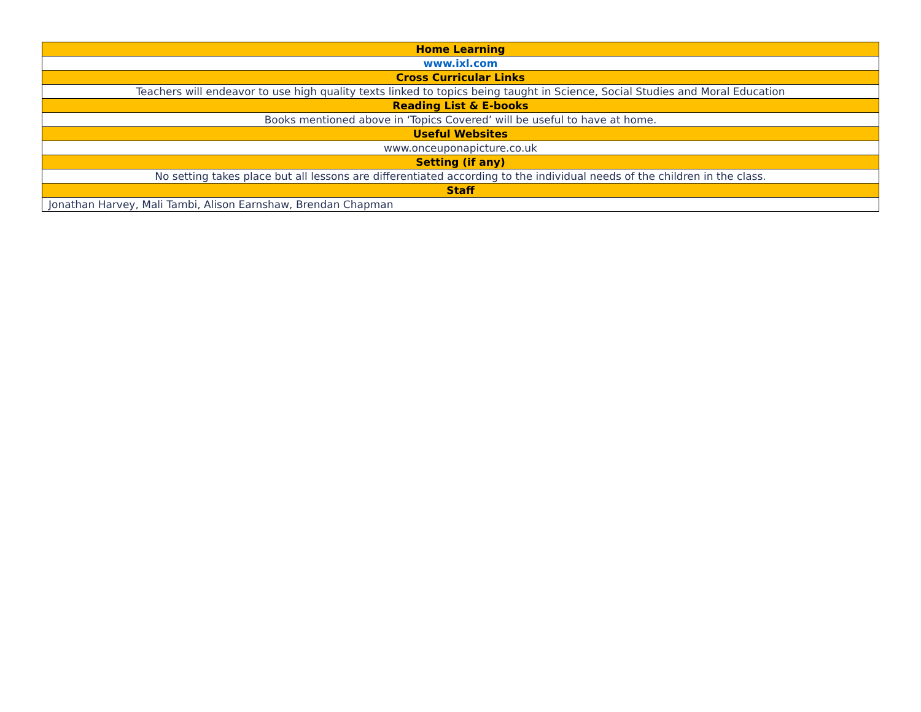| Home Learning |
| --- |
| www.ixl.com |
| Cross Curricular Links |
| Teachers will endeavor to use high quality texts linked to topics being taught in Science, Social Studies and Moral Education |
| Reading List & E-books |
| Books mentioned above in ‘Topics Covered’ will be useful to have at home. |
| Useful Websites |
| www.onceuponapicture.co.uk |
| Setting (if any) |
| No setting takes place but all lessons are differentiated according to the individual needs of the children in the class. |
| Staff |
| Jonathan Harvey, Mali Tambi, Alison Earnshaw, Brendan Chapman |